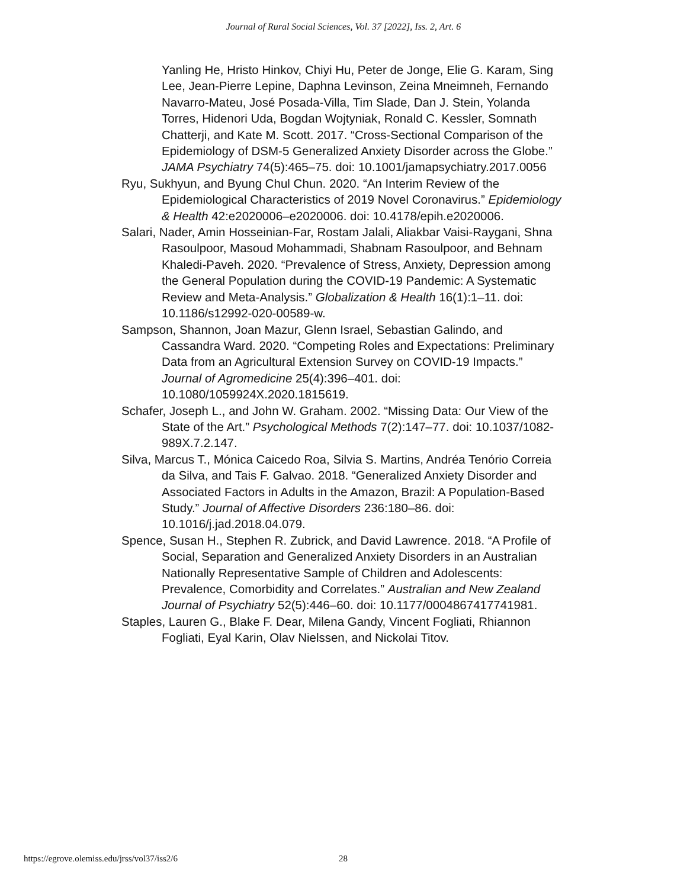Journal of Rural Social Sciences, Vol. 37 [2022], Iss. 2, Art. 6
Yanling He, Hristo Hinkov, Chiyi Hu, Peter de Jonge, Elie G. Karam, Sing Lee, Jean-Pierre Lepine, Daphna Levinson, Zeina Mneimneh, Fernando Navarro-Mateu, José Posada-Villa, Tim Slade, Dan J. Stein, Yolanda Torres, Hidenori Uda, Bogdan Wojtyniak, Ronald C. Kessler, Somnath Chatterji, and Kate M. Scott. 2017. “Cross-Sectional Comparison of the Epidemiology of DSM-5 Generalized Anxiety Disorder across the Globe.” JAMA Psychiatry 74(5):465–75. doi: 10.1001/jamapsychiatry.2017.0056
Ryu, Sukhyun, and Byung Chul Chun. 2020. “An Interim Review of the Epidemiological Characteristics of 2019 Novel Coronavirus.” Epidemiology & Health 42:e2020006–e2020006. doi: 10.4178/epih.e2020006.
Salari, Nader, Amin Hosseinian-Far, Rostam Jalali, Aliakbar Vaisi-Raygani, Shna Rasoulpoor, Masoud Mohammadi, Shabnam Rasoulpoor, and Behnam Khaledi-Paveh. 2020. “Prevalence of Stress, Anxiety, Depression among the General Population during the COVID-19 Pandemic: A Systematic Review and Meta-Analysis.” Globalization & Health 16(1):1–11. doi: 10.1186/s12992-020-00589-w.
Sampson, Shannon, Joan Mazur, Glenn Israel, Sebastian Galindo, and Cassandra Ward. 2020. “Competing Roles and Expectations: Preliminary Data from an Agricultural Extension Survey on COVID-19 Impacts.” Journal of Agromedicine 25(4):396–401. doi: 10.1080/1059924X.2020.1815619.
Schafer, Joseph L., and John W. Graham. 2002. “Missing Data: Our View of the State of the Art.” Psychological Methods 7(2):147–77. doi: 10.1037/1082-989X.7.2.147.
Silva, Marcus T., Mónica Caicedo Roa, Silvia S. Martins, Andréa Tenório Correia da Silva, and Tais F. Galvao. 2018. “Generalized Anxiety Disorder and Associated Factors in Adults in the Amazon, Brazil: A Population-Based Study.” Journal of Affective Disorders 236:180–86. doi: 10.1016/j.jad.2018.04.079.
Spence, Susan H., Stephen R. Zubrick, and David Lawrence. 2018. “A Profile of Social, Separation and Generalized Anxiety Disorders in an Australian Nationally Representative Sample of Children and Adolescents: Prevalence, Comorbidity and Correlates.” Australian and New Zealand Journal of Psychiatry 52(5):446–60. doi: 10.1177/0004867417741981.
Staples, Lauren G., Blake F. Dear, Milena Gandy, Vincent Fogliati, Rhiannon Fogliati, Eyal Karin, Olav Nielssen, and Nickolai Titov.
https://egrove.olemiss.edu/jrss/vol37/iss2/6 28